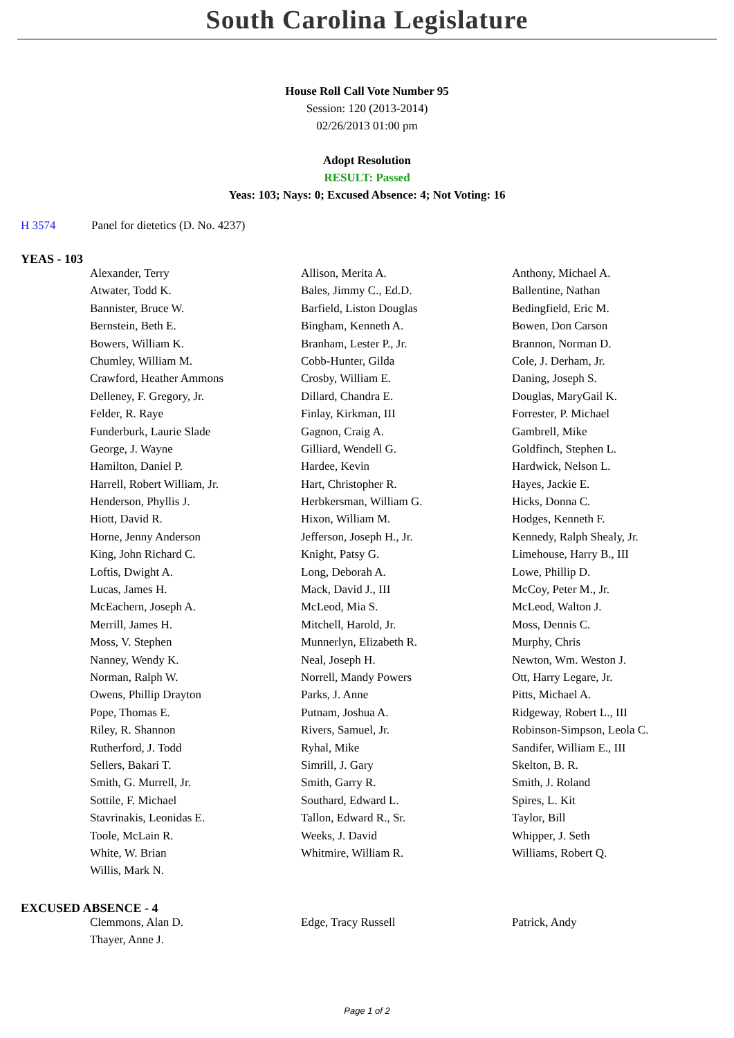South Carolina Legislature
House Roll Call Vote Number 95
Session: 120 (2013-2014)
02/26/2013 01:00 pm
Adopt Resolution
RESULT: Passed
Yeas: 103; Nays: 0; Excused Absence: 4; Not Voting: 16
H 3574 Panel for dietetics (D. No. 4237)
YEAS - 103
| Alexander, Terry | Allison, Merita A. | Anthony, Michael A. |
| Atwater, Todd K. | Bales, Jimmy C., Ed.D. | Ballentine, Nathan |
| Bannister, Bruce W. | Barfield, Liston Douglas | Bedingfield, Eric M. |
| Bernstein, Beth E. | Bingham, Kenneth A. | Bowen, Don Carson |
| Bowers, William K. | Branham, Lester P., Jr. | Brannon, Norman D. |
| Chumley, William M. | Cobb-Hunter, Gilda | Cole, J. Derham, Jr. |
| Crawford, Heather Ammons | Crosby, William E. | Daning, Joseph S. |
| Delleney, F. Gregory, Jr. | Dillard, Chandra E. | Douglas, MaryGail K. |
| Felder, R. Raye | Finlay, Kirkman, III | Forrester, P. Michael |
| Funderburk, Laurie Slade | Gagnon, Craig A. | Gambrell, Mike |
| George, J. Wayne | Gilliard, Wendell G. | Goldfinch, Stephen L. |
| Hamilton, Daniel P. | Hardee, Kevin | Hardwick, Nelson L. |
| Harrell, Robert William, Jr. | Hart, Christopher R. | Hayes, Jackie E. |
| Henderson, Phyllis J. | Herbkersman, William G. | Hicks, Donna C. |
| Hiott, David R. | Hixon, William M. | Hodges, Kenneth F. |
| Horne, Jenny Anderson | Jefferson, Joseph H., Jr. | Kennedy, Ralph Shealy, Jr. |
| King, John Richard C. | Knight, Patsy G. | Limehouse, Harry B., III |
| Loftis, Dwight A. | Long, Deborah A. | Lowe, Phillip D. |
| Lucas, James H. | Mack, David J., III | McCoy, Peter M., Jr. |
| McEachern, Joseph A. | McLeod, Mia S. | McLeod, Walton J. |
| Merrill, James H. | Mitchell, Harold, Jr. | Moss, Dennis C. |
| Moss, V. Stephen | Munnerlyn, Elizabeth R. | Murphy, Chris |
| Nanney, Wendy K. | Neal, Joseph H. | Newton, Wm. Weston J. |
| Norman, Ralph W. | Norrell, Mandy Powers | Ott, Harry Legare, Jr. |
| Owens, Phillip Drayton | Parks, J. Anne | Pitts, Michael A. |
| Pope, Thomas E. | Putnam, Joshua A. | Ridgeway, Robert L., III |
| Riley, R. Shannon | Rivers, Samuel, Jr. | Robinson-Simpson, Leola C. |
| Rutherford, J. Todd | Ryhal, Mike | Sandifer, William E., III |
| Sellers, Bakari T. | Simrill, J. Gary | Skelton, B. R. |
| Smith, G. Murrell, Jr. | Smith, Garry R. | Smith, J. Roland |
| Sottile, F. Michael | Southard, Edward L. | Spires, L. Kit |
| Stavrinakis, Leonidas E. | Tallon, Edward R., Sr. | Taylor, Bill |
| Toole, McLain R. | Weeks, J. David | Whipper, J. Seth |
| White, W. Brian | Whitmire, William R. | Williams, Robert Q. |
| Willis, Mark N. | | |
EXCUSED ABSENCE - 4
| Clemmons, Alan D. | Edge, Tracy Russell | Patrick, Andy |
| Thayer, Anne J. | | |
Page 1 of 2